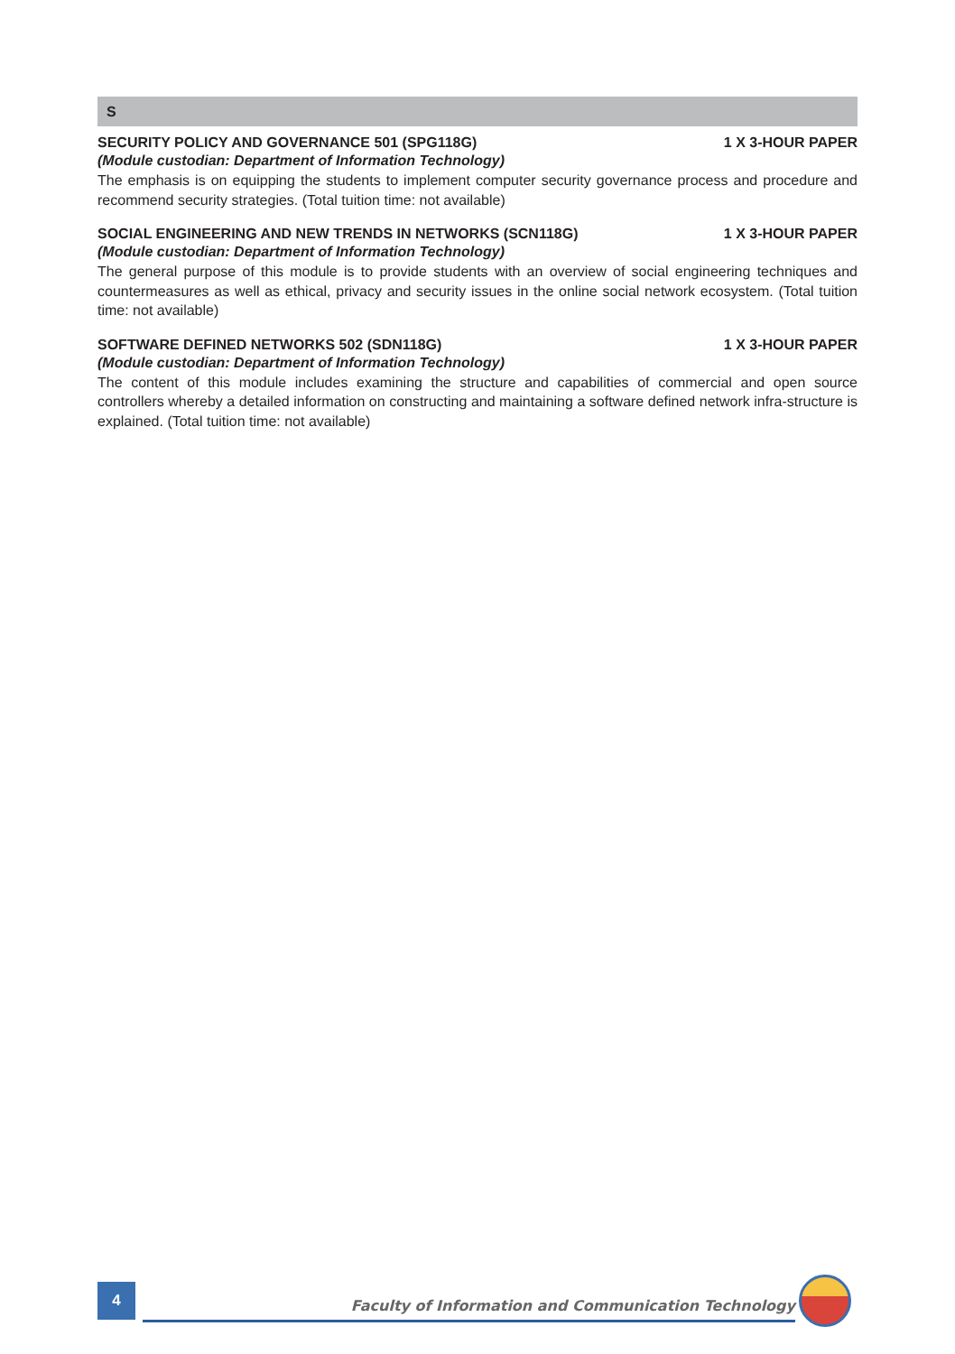S
SECURITY POLICY AND GOVERNANCE 501 (SPG118G) 1 X 3-HOUR PAPER
(Module custodian: Department of Information Technology)
The emphasis is on equipping the students to implement computer security governance process and procedure and recommend security strategies. (Total tuition time: not available)
SOCIAL ENGINEERING AND NEW TRENDS IN NETWORKS (SCN118G) 1 X 3-HOUR PAPER
(Module custodian: Department of Information Technology)
The general purpose of this module is to provide students with an overview of social engineering techniques and countermeasures as well as ethical, privacy and security issues in the online social network ecosystem. (Total tuition time: not available)
SOFTWARE DEFINED NETWORKS 502 (SDN118G) 1 X 3-HOUR PAPER
(Module custodian: Department of Information Technology)
The content of this module includes examining the structure and capabilities of commercial and open source controllers whereby a detailed information on constructing and maintaining a software defined network infra-structure is explained. (Total tuition time: not available)
4
Faculty of Information and Communication Technology